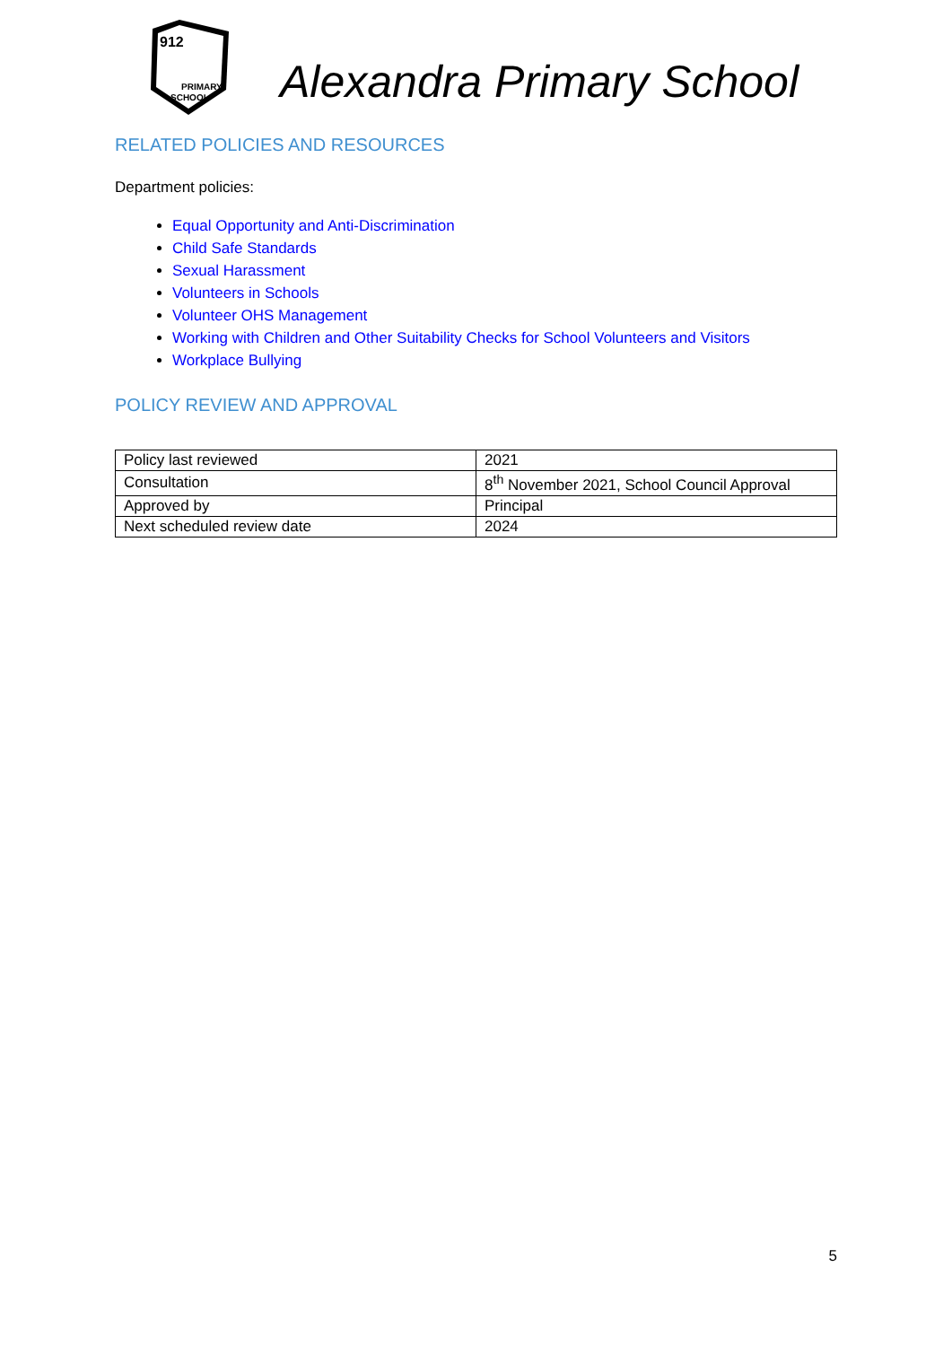912
PRIMARY
SCHOOL
Alexandra Primary School
RELATED POLICIES AND RESOURCES
Department policies:
Equal Opportunity and Anti-Discrimination
Child Safe Standards
Sexual Harassment
Volunteers in Schools
Volunteer OHS Management
Working with Children and Other Suitability Checks for School Volunteers and Visitors
Workplace Bullying
POLICY REVIEW AND APPROVAL
| Policy last reviewed | 2021 |
| Consultation | 8<sup>th</sup> November 2021, School Council Approval |
| Approved by | Principal |
| Next scheduled review date | 2024 |
5